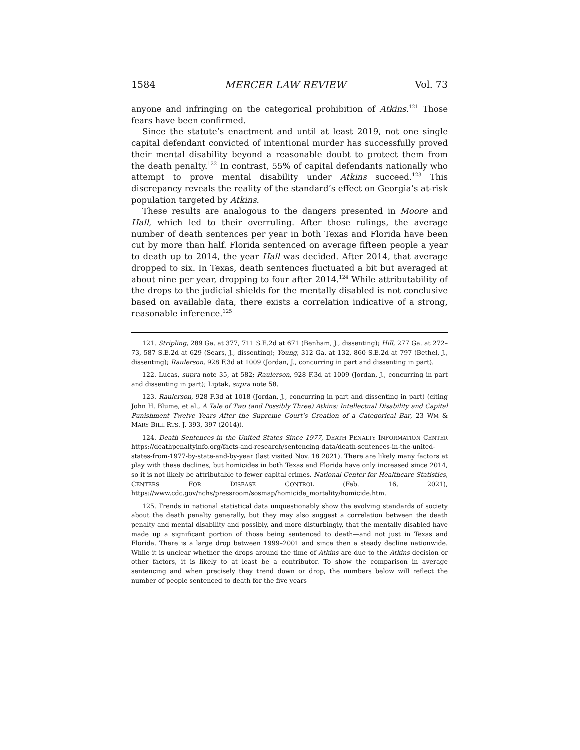1584 MERCER LAW REVIEW Vol. 73
anyone and infringing on the categorical prohibition of Atkins.<sup>121</sup> Those fears have been confirmed.
Since the statute’s enactment and until at least 2019, not one single capital defendant convicted of intentional murder has successfully proved their mental disability beyond a reasonable doubt to protect them from the death penalty.<sup>122</sup> In contrast, 55% of capital defendants nationally who attempt to prove mental disability under Atkins succeed.<sup>123</sup> This discrepancy reveals the reality of the standard’s effect on Georgia’s at-risk population targeted by Atkins.
These results are analogous to the dangers presented in Moore and Hall, which led to their overruling. After those rulings, the average number of death sentences per year in both Texas and Florida have been cut by more than half. Florida sentenced on average fifteen people a year to death up to 2014, the year Hall was decided. After 2014, that average dropped to six. In Texas, death sentences fluctuated a bit but averaged at about nine per year, dropping to four after 2014.<sup>124</sup> While attributability of the drops to the judicial shields for the mentally disabled is not conclusive based on available data, there exists a correlation indicative of a strong, reasonable inference.<sup>125</sup>
121. Stripling, 289 Ga. at 377, 711 S.E.2d at 671 (Benham, J., dissenting); Hill, 277 Ga. at 272–73, 587 S.E.2d at 629 (Sears, J., dissenting); Young, 312 Ga. at 132, 860 S.E.2d at 797 (Bethel, J., dissenting); Raulerson, 928 F.3d at 1009 (Jordan, J., concurring in part and dissenting in part).
122. Lucas, supra note 35, at 582; Raulerson, 928 F.3d at 1009 (Jordan, J., concurring in part and dissenting in part); Liptak, supra note 58.
123. Raulerson, 928 F.3d at 1018 (Jordan, J., concurring in part and dissenting in part) (citing John H. Blume, et al., A Tale of Two (and Possibly Three) Atkins: Intellectual Disability and Capital Punishment Twelve Years After the Supreme Court’s Creation of a Categorical Bar, 23 WM & MARY BILL RTS. J. 393, 397 (2014)).
124. Death Sentences in the United States Since 1977, DEATH PENALTY INFORMATION CENTER https://deathpenaltyinfo.org/facts-and-research/sentencing-data/death-sentences-in-the-united-states-from-1977-by-state-and-by-year (last visited Nov. 18 2021). There are likely many factors at play with these declines, but homicides in both Texas and Florida have only increased since 2014, so it is not likely be attributable to fewer capital crimes. National Center for Healthcare Statistics, CENTERS FOR DISEASE CONTROL (Feb. 16, 2021), https://www.cdc.gov/nchs/pressroom/sosmap/homicide_mortality/homicide.htm.
125. Trends in national statistical data unquestionably show the evolving standards of society about the death penalty generally, but they may also suggest a correlation between the death penalty and mental disability and possibly, and more disturbingly, that the mentally disabled have made up a significant portion of those being sentenced to death—and not just in Texas and Florida. There is a large drop between 1999–2001 and since then a steady decline nationwide. While it is unclear whether the drops around the time of Atkins are due to the Atkins decision or other factors, it is likely to at least be a contributor. To show the comparison in average sentencing and when precisely they trend down or drop, the numbers below will reflect the number of people sentenced to death for the five years